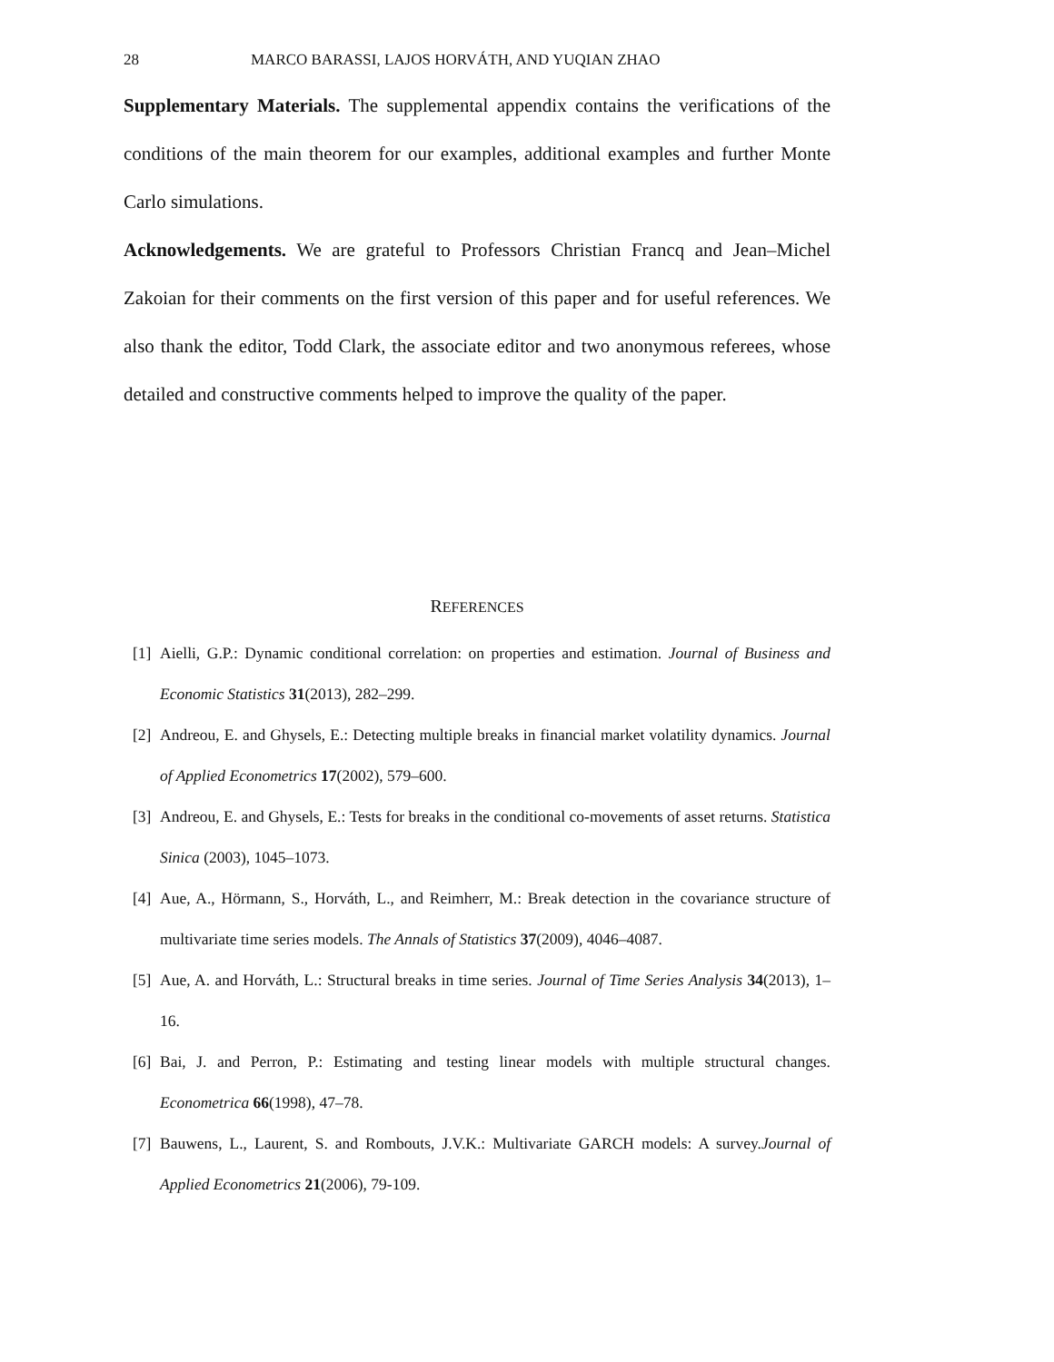28 MARCO BARASSI, LAJOS HORVÁTH, AND YUQIAN ZHAO
Supplementary Materials. The supplemental appendix contains the verifications of the conditions of the main theorem for our examples, additional examples and further Monte Carlo simulations.
Acknowledgements. We are grateful to Professors Christian Francq and Jean–Michel Zakoian for their comments on the first version of this paper and for useful references. We also thank the editor, Todd Clark, the associate editor and two anonymous referees, whose detailed and constructive comments helped to improve the quality of the paper.
REFERENCES
[1] Aielli, G.P.: Dynamic conditional correlation: on properties and estimation. Journal of Business and Economic Statistics 31(2013), 282–299.
[2] Andreou, E. and Ghysels, E.: Detecting multiple breaks in financial market volatility dynamics. Journal of Applied Econometrics 17(2002), 579–600.
[3] Andreou, E. and Ghysels, E.: Tests for breaks in the conditional co-movements of asset returns. Statistica Sinica (2003), 1045–1073.
[4] Aue, A., Hörmann, S., Horváth, L., and Reimherr, M.: Break detection in the covariance structure of multivariate time series models. The Annals of Statistics 37(2009), 4046–4087.
[5] Aue, A. and Horváth, L.: Structural breaks in time series. Journal of Time Series Analysis 34(2013), 1–16.
[6] Bai, J. and Perron, P.: Estimating and testing linear models with multiple structural changes. Econometrica 66(1998), 47–78.
[7] Bauwens, L., Laurent, S. and Rombouts, J.V.K.: Multivariate GARCH models: A survey.Journal of Applied Econometrics 21(2006), 79-109.